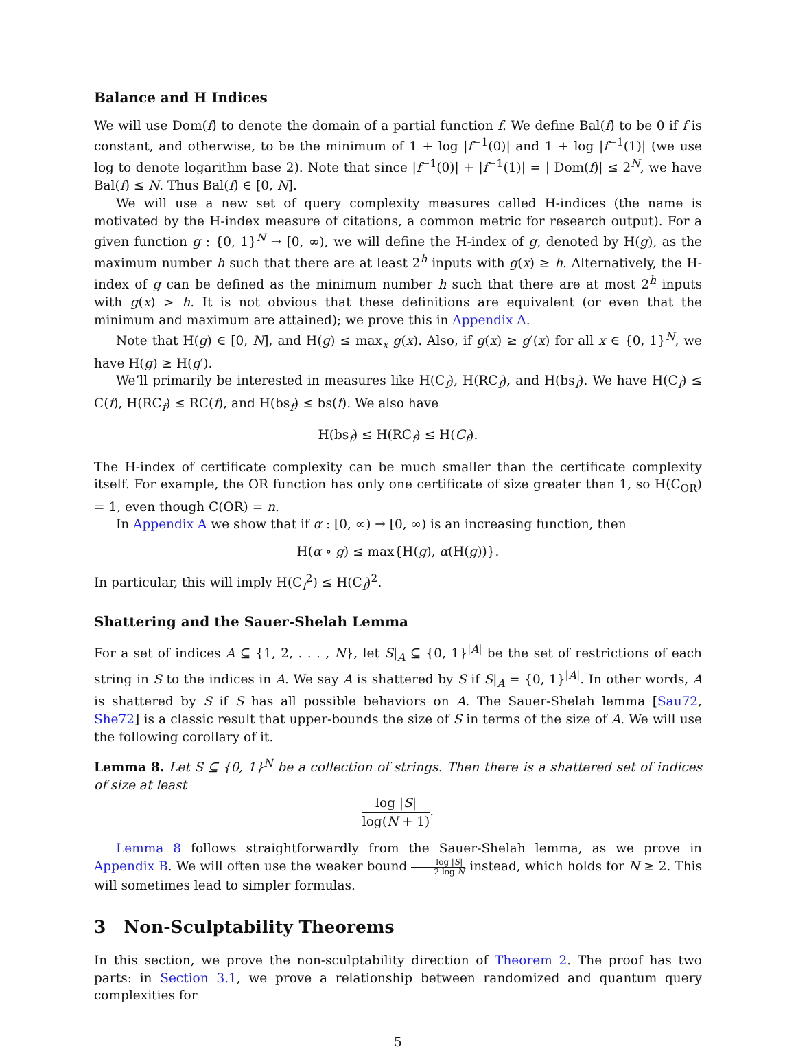Balance and H Indices
We will use Dom(f) to denote the domain of a partial function f. We define Bal(f) to be 0 if f is constant, and otherwise, to be the minimum of 1 + log |f<sup>−1</sup>(0)| and 1 + log |f<sup>−1</sup>(1)| (we use log to denote logarithm base 2). Note that since |f<sup>−1</sup>(0)| + |f<sup>−1</sup>(1)| = | Dom(f)| ≤ 2<sup>N</sup>, we have Bal(f) ≤ N. Thus Bal(f) ∈ [0, N].
We will use a new set of query complexity measures called H-indices (the name is motivated by the H-index measure of citations, a common metric for research output). For a given function g : {0, 1}<sup>N</sup> → [0, ∞), we will define the H-index of g, denoted by H(g), as the maximum number h such that there are at least 2<sup>h</sup> inputs with g(x) ≥ h. Alternatively, the H-index of g can be defined as the minimum number h such that there are at most 2<sup>h</sup> inputs with g(x) > h. It is not obvious that these definitions are equivalent (or even that the minimum and maximum are attained); we prove this in Appendix A.
Note that H(g) ∈ [0, N], and H(g) ≤ max<sub>x</sub> g(x). Also, if g(x) ≥ g′(x) for all x ∈ {0, 1}<sup>N</sup>, we have H(g) ≥ H(g′).
We’ll primarily be interested in measures like H(C<sub>f</sub>), H(RC<sub>f</sub>), and H(bs<sub>f</sub>). We have H(C<sub>f</sub>) ≤ C(f), H(RC<sub>f</sub>) ≤ RC(f), and H(bs<sub>f</sub>) ≤ bs(f). We also have
H(bs<sub>f</sub>) ≤ H(RC<sub>f</sub>) ≤ H(C<sub>f</sub>).
The H-index of certificate complexity can be much smaller than the certificate complexity itself. For example, the OR function has only one certificate of size greater than 1, so H(C<sub>OR</sub>) = 1, even though C(OR) = n.
In Appendix A we show that if α : [0, ∞) → [0, ∞) is an increasing function, then
H(α ∘ g) ≤ max{H(g), α(H(g))}.
In particular, this will imply H(C<sub>f</sub><sup>2</sup>) ≤ H(C<sub>f</sub>)<sup>2</sup>.
Shattering and the Sauer-Shelah Lemma
For a set of indices A ⊆ {1, 2, . . . , N}, let S|<sub>A</sub> ⊆ {0, 1}<sup>|A|</sup> be the set of restrictions of each string in S to the indices in A. We say A is shattered by S if S|<sub>A</sub> = {0, 1}<sup>|A|</sup>. In other words, A is shattered by S if S has all possible behaviors on A. The Sauer-Shelah lemma [Sau72, She72] is a classic result that upper-bounds the size of S in terms of the size of A. We will use the following corollary of it.
Lemma 8. Let S ⊆ {0, 1}<sup>N</sup> be a collection of strings. Then there is a shattered set of indices of size at least
log |S| log(N + 1).
Lemma 8 follows straightforwardly from the Sauer-Shelah lemma, as we prove in Appendix B. We will often use the weaker bound log |S| 2 log N instead, which holds for N ≥ 2. This will sometimes lead to simpler formulas.
3 Non-Sculptability Theorems
In this section, we prove the non-sculptability direction of Theorem 2. The proof has two parts: in Section 3.1, we prove a relationship between randomized and quantum query complexities for
5